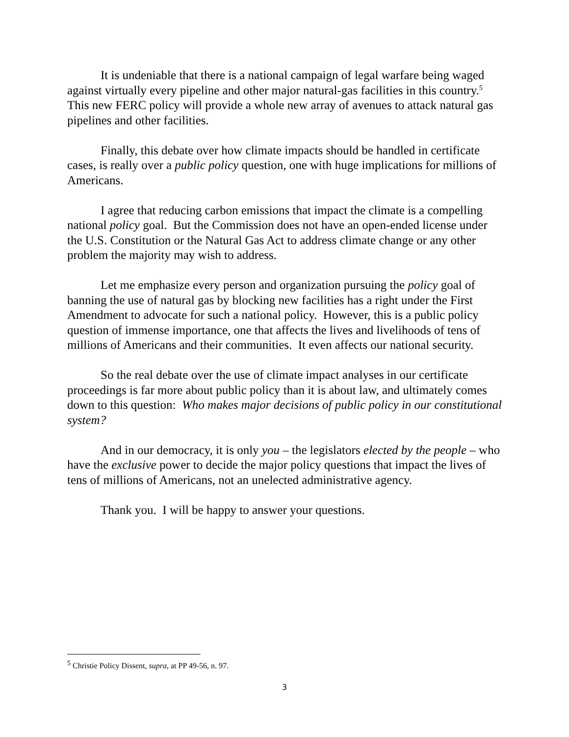It is undeniable that there is a national campaign of legal warfare being waged against virtually every pipeline and other major natural-gas facilities in this country.<sup>5</sup> This new FERC policy will provide a whole new array of avenues to attack natural gas pipelines and other facilities.
Finally, this debate over how climate impacts should be handled in certificate cases, is really over a public policy question, one with huge implications for millions of Americans.
I agree that reducing carbon emissions that impact the climate is a compelling national policy goal. But the Commission does not have an open-ended license under the U.S. Constitution or the Natural Gas Act to address climate change or any other problem the majority may wish to address.
Let me emphasize every person and organization pursuing the policy goal of banning the use of natural gas by blocking new facilities has a right under the First Amendment to advocate for such a national policy. However, this is a public policy question of immense importance, one that affects the lives and livelihoods of tens of millions of Americans and their communities. It even affects our national security.
So the real debate over the use of climate impact analyses in our certificate proceedings is far more about public policy than it is about law, and ultimately comes down to this question: Who makes major decisions of public policy in our constitutional system?
And in our democracy, it is only you – the legislators elected by the people – who have the exclusive power to decide the major policy questions that impact the lives of tens of millions of Americans, not an unelected administrative agency.
Thank you. I will be happy to answer your questions.
<sup>5</sup> Christie Policy Dissent, supra, at PP 49-56, n. 97.
3